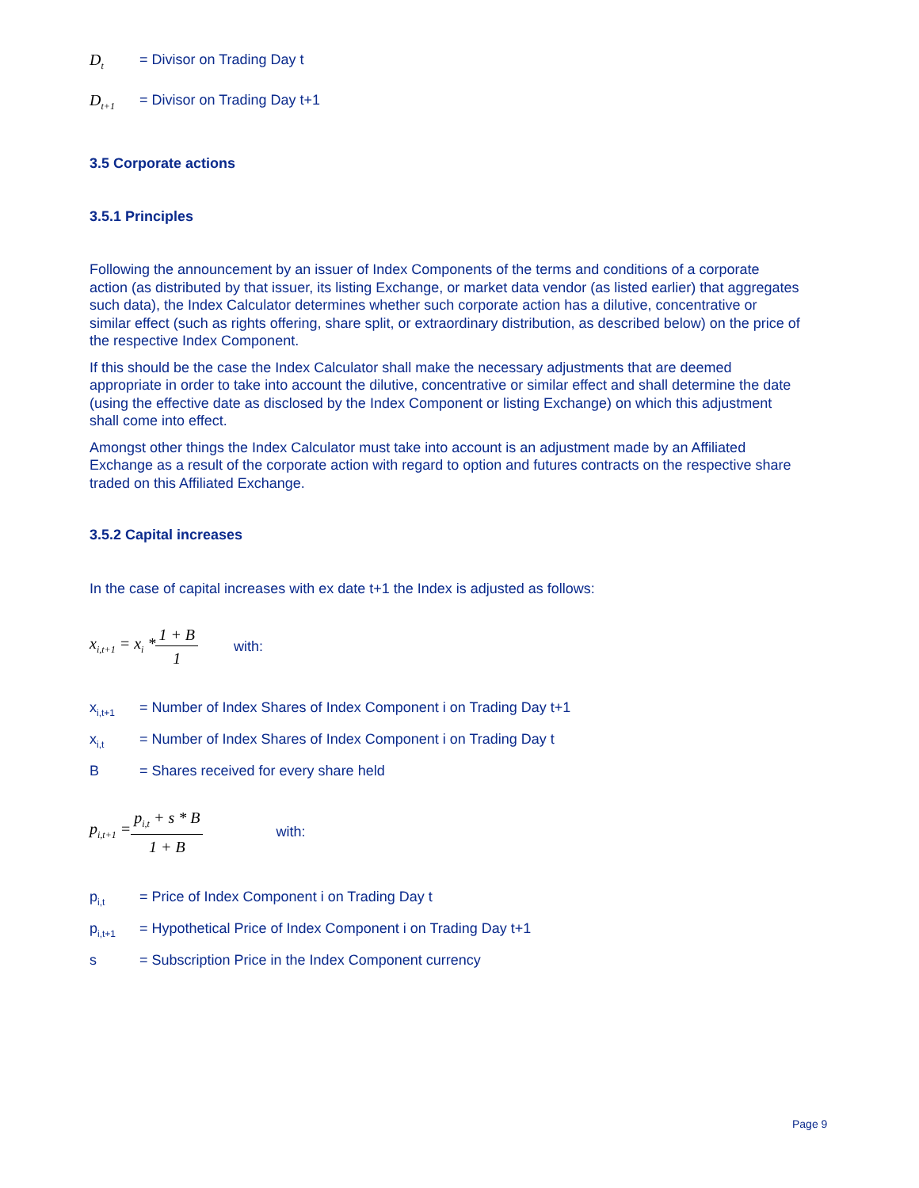D<sub>t</sub> = Divisor on Trading Day t
D<sub>t+1</sub> = Divisor on Trading Day t+1
3.5 Corporate actions
3.5.1 Principles
Following the announcement by an issuer of Index Components of the terms and conditions of a corporate action (as distributed by that issuer, its listing Exchange, or market data vendor (as listed earlier) that aggregates such data), the Index Calculator determines whether such corporate action has a dilutive, concentrative or similar effect (such as rights offering, share split, or extraordinary distribution, as described below) on the price of the respective Index Component.
If this should be the case the Index Calculator shall make the necessary adjustments that are deemed appropriate in order to take into account the dilutive, concentrative or similar effect and shall determine the date (using the effective date as disclosed by the Index Component or listing Exchange) on which this adjustment shall come into effect.
Amongst other things the Index Calculator must take into account is an adjustment made by an Affiliated Exchange as a result of the corporate action with regard to option and futures contracts on the respective share traded on this Affiliated Exchange.
3.5.2 Capital increases
In the case of capital increases with ex date t+1 the Index is adjusted as follows:
x<sub>i,t+1</sub> = x<sub>i</sub> * 1 + B 1 with:
x<sub>i,t+1</sub> = Number of Index Shares of Index Component i on Trading Day t+1
x<sub>i,t</sub> = Number of Index Shares of Index Component i on Trading Day t
B = Shares received for every share held
p<sub>i,t+1</sub> = p<sub>i,t</sub> + s * B 1 + B with:
p<sub>i,t</sub> = Price of Index Component i on Trading Day t
p<sub>i,t+1</sub> = Hypothetical Price of Index Component i on Trading Day t+1
s = Subscription Price in the Index Component currency
Page 9